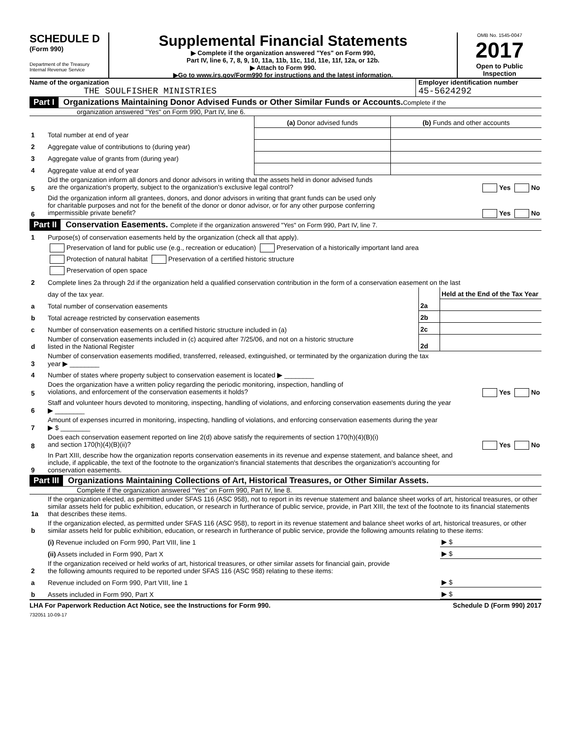SCHEDULE D
(Form 990)
Department of the Treasury
Internal Revenue Service
Supplemental Financial Statements
▶ Complete if the organization answered "Yes" on Form 990,
Part IV, line 6, 7, 8, 9, 10, 11a, 11b, 11c, 11d, 11e, 11f, 12a, or 12b.
▶ Attach to Form 990.
▶Go to www.irs.gov/Form990 for instructions and the latest information.
OMB No. 1545-0047
2017
Open to Public
Inspection
Name of the organization
THE SOULFISHER MINISTRIES
Employer identification number
45-5624292
Part I Organizations Maintaining Donor Advised Funds or Other Similar Funds or Accounts. Complete if the
organization answered "Yes" on Form 990, Part IV, line 6.
| | | (a) Donor advised funds | (b) Funds and other accounts |
| 1 | Total number at end of year | | |
| 2 | Aggregate value of contributions to (during year) | | |
| 3 | Aggregate value of grants from (during year) | | |
| 4 | Aggregate value at end of year | | |
| 5 | Did the organization inform all donors and donor advisors in writing that the assets held in donor advised funds are the organization's property, subject to the organization's exclusive legal control? Yes No | | |
| 6 | Did the organization inform all grantees, donors, and donor advisors in writing that grant funds can be used only for charitable purposes and not for the benefit of the donor or donor advisor, or for any other purpose conferring impermissible private benefit? Yes No | | |
Part II Conservation Easements. Complete if the organization answered "Yes" on Form 990, Part IV, line 7.
| 1 | Purpose(s) of conservation easements held by the organization (check all that apply). | | |
| | Preservation of land for public use (e.g., recreation or education) Preservation of a historically important land area | | |
| | Protection of natural habitat Preservation of a certified historic structure | | |
| | Preservation of open space | | |
| 2 | Complete lines 2a through 2d if the organization held a qualified conservation contribution in the form of a conservation easement on the last | | |
| | day of the tax year. | | Held at the End of the Tax Year |
| a | Total number of conservation easements | 2a | |
| b | Total acreage restricted by conservation easements | 2b | |
| c | Number of conservation easements on a certified historic structure included in (a) | 2c | |
| d | Number of conservation easements included in (c) acquired after 7/25/06, and not on a historic structure listed in the National Register | 2d | |
| 3 | Number of conservation easements modified, transferred, released, extinguished, or terminated by the organization during the tax year ▶ ________ | | |
| 4 | Number of states where property subject to conservation easement is located ▶ ________ | | |
| 5 | Does the organization have a written policy regarding the periodic monitoring, inspection, handling of violations, and enforcement of the conservation easements it holds? Yes No | | |
| 6 | Staff and volunteer hours devoted to monitoring, inspecting, handling of violations, and enforcing conservation easements during the year ▶ ________ | | |
| 7 | Amount of expenses incurred in monitoring, inspecting, handling of violations, and enforcing conservation easements during the year ▶ $ ________ | | |
| 8 | Does each conservation easement reported on line 2(d) above satisfy the requirements of section 170(h)(4)(B)(i) and section 170(h)(4)(B)(ii)? Yes No | | |
| 9 | In Part XIII, describe how the organization reports conservation easements in its revenue and expense statement, and balance sheet, and include, if applicable, the text of the footnote to the organization's financial statements that describes the organization's accounting for conservation easements. | | |
Part III Organizations Maintaining Collections of Art, Historical Treasures, or Other Similar Assets.
Complete if the organization answered "Yes" on Form 990, Part IV, line 8.
| 1a | If the organization elected, as permitted under SFAS 116 (ASC 958), not to report in its revenue statement and balance sheet works of art, historical treasures, or other similar assets held for public exhibition, education, or research in furtherance of public service, provide, in Part XIII, the text of the footnote to its financial statements that describes these items. | |
| b | If the organization elected, as permitted under SFAS 116 (ASC 958), to report in its revenue statement and balance sheet works of art, historical treasures, or other similar assets held for public exhibition, education, or research in furtherance of public service, provide the following amounts relating to these items: | |
| | (i) Revenue included on Form 990, Part VIII, line 1 | ▶ $ |
| | (ii) Assets included in Form 990, Part X | ▶ $ |
| 2 | If the organization received or held works of art, historical treasures, or other similar assets for financial gain, provide the following amounts required to be reported under SFAS 116 (ASC 958) relating to these items: | |
| a | Revenue included on Form 990, Part VIII, line 1 | ▶ $ |
| b | Assets included in Form 990, Part X | ▶ $ |
LHA For Paperwork Reduction Act Notice, see the Instructions for Form 990. Schedule D (Form 990) 2017
732051 10-09-17